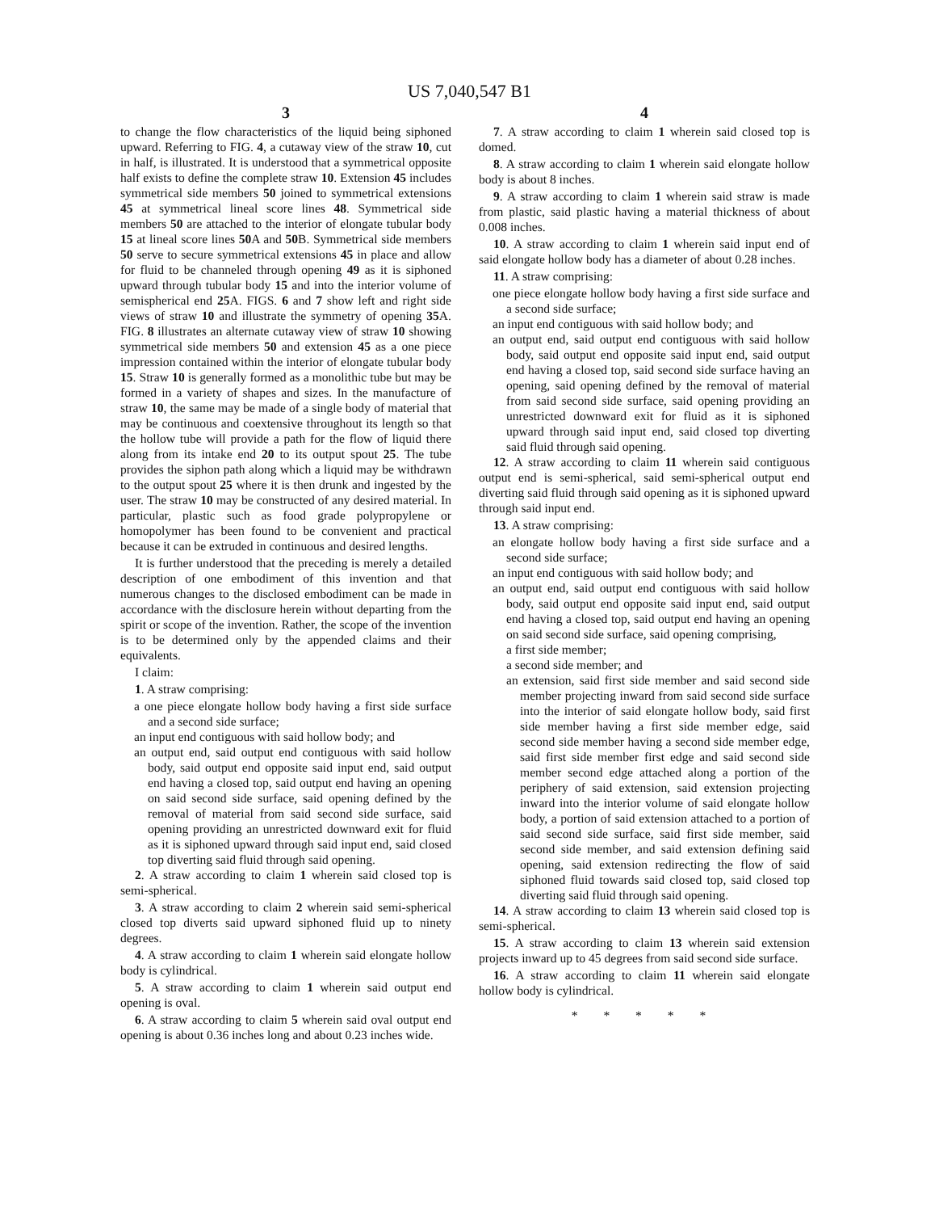US 7,040,547 B1
3
to change the flow characteristics of the liquid being siphoned upward. Referring to FIG. 4, a cutaway view of the straw 10, cut in half, is illustrated. It is understood that a symmetrical opposite half exists to define the complete straw 10. Extension 45 includes symmetrical side members 50 joined to symmetrical extensions 45 at symmetrical lineal score lines 48. Symmetrical side members 50 are attached to the interior of elongate tubular body 15 at lineal score lines 50 A and 50 B. Symmetrical side members 50 serve to secure symmetrical extensions 45 in place and allow for fluid to be channeled through opening 49 as it is siphoned upward through tubular body 15 and into the interior volume of semispherical end 25 A. FIGS. 6 and 7 show left and right side views of straw 10 and illustrate the symmetry of opening 35 A. FIG. 8 illustrates an alternate cutaway view of straw 10 showing symmetrical side members 50 and extension 45 as a one piece impression contained within the interior of elongate tubular body 15. Straw 10 is generally formed as a monolithic tube but may be formed in a variety of shapes and sizes. In the manufacture of straw 10, the same may be made of a single body of material that may be continuous and coextensive throughout its length so that the hollow tube will provide a path for the flow of liquid there along from its intake end 20 to its output spout 25. The tube provides the siphon path along which a liquid may be withdrawn to the output spout 25 where it is then drunk and ingested by the user. The straw 10 may be constructed of any desired material. In particular, plastic such as food grade polypropylene or homopolymer has been found to be convenient and practical because it can be extruded in continuous and desired lengths.
It is further understood that the preceding is merely a detailed description of one embodiment of this invention and that numerous changes to the disclosed embodiment can be made in accordance with the disclosure herein without departing from the spirit or scope of the invention. Rather, the scope of the invention is to be determined only by the appended claims and their equivalents.
I claim:
1. A straw comprising:
a one piece elongate hollow body having a first side surface and a second side surface;
an input end contiguous with said hollow body; and
an output end, said output end contiguous with said hollow body, said output end opposite said input end, said output end having a closed top, said output end having an opening on said second side surface, said opening defined by the removal of material from said second side surface, said opening providing an unrestricted downward exit for fluid as it is siphoned upward through said input end, said closed top diverting said fluid through said opening.
2. A straw according to claim 1 wherein said closed top is semi-spherical.
3. A straw according to claim 2 wherein said semi-spherical closed top diverts said upward siphoned fluid up to ninety degrees.
4. A straw according to claim 1 wherein said elongate hollow body is cylindrical.
5. A straw according to claim 1 wherein said output end opening is oval.
6. A straw according to claim 5 wherein said oval output end opening is about 0.36 inches long and about 0.23 inches wide.
4
7. A straw according to claim 1 wherein said closed top is domed.
8. A straw according to claim 1 wherein said elongate hollow body is about 8 inches.
9. A straw according to claim 1 wherein said straw is made from plastic, said plastic having a material thickness of about 0.008 inches.
10. A straw according to claim 1 wherein said input end of said elongate hollow body has a diameter of about 0.28 inches.
11. A straw comprising:
one piece elongate hollow body having a first side surface and a second side surface;
an input end contiguous with said hollow body; and
an output end, said output end contiguous with said hollow body, said output end opposite said input end, said output end having a closed top, said second side surface having an opening, said opening defined by the removal of material from said second side surface, said opening providing an unrestricted downward exit for fluid as it is siphoned upward through said input end, said closed top diverting said fluid through said opening.
12. A straw according to claim 11 wherein said contiguous output end is semi-spherical, said semi-spherical output end diverting said fluid through said opening as it is siphoned upward through said input end.
13. A straw comprising:
an elongate hollow body having a first side surface and a second side surface;
an input end contiguous with said hollow body; and
an output end, said output end contiguous with said hollow body, said output end opposite said input end, said output end having a closed top, said output end having an opening on said second side surface, said opening comprising,
a first side member;
a second side member; and
an extension, said first side member and said second side member projecting inward from said second side surface into the interior of said elongate hollow body, said first side member having a first side member edge, said second side member having a second side member edge, said first side member first edge and said second side member second edge attached along a portion of the periphery of said extension, said extension projecting inward into the interior volume of said elongate hollow body, a portion of said extension attached to a portion of said second side surface, said first side member, said second side member, and said extension defining said opening, said extension redirecting the flow of said siphoned fluid towards said closed top, said closed top diverting said fluid through said opening.
14. A straw according to claim 13 wherein said closed top is semi-spherical.
15. A straw according to claim 13 wherein said extension projects inward up to 45 degrees from said second side surface.
16. A straw according to claim 11 wherein said elongate hollow body is cylindrical.
* * * * *